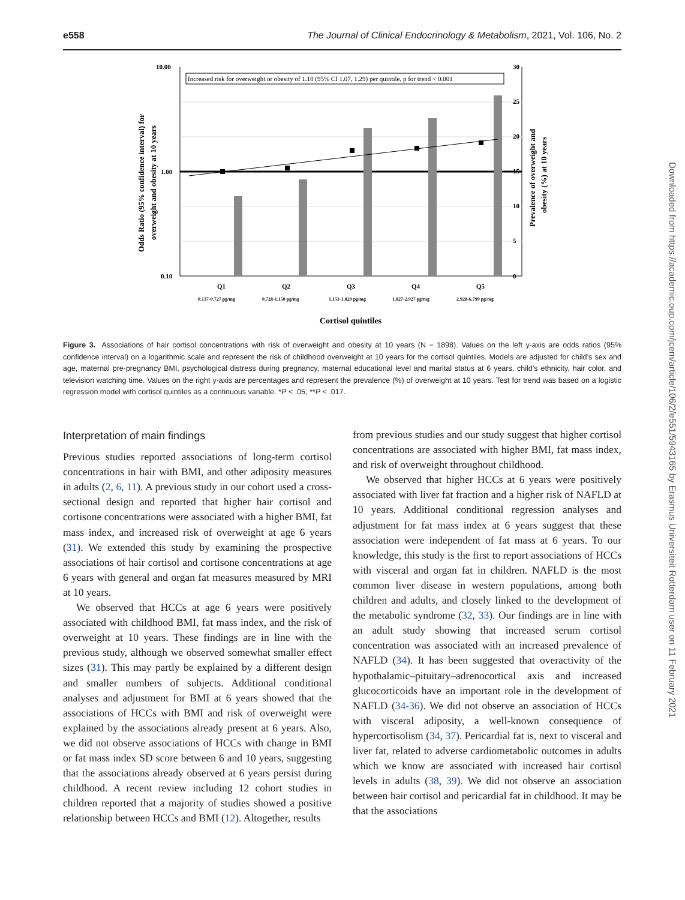e558 The Journal of Clinical Endocrinology & Metabolism, 2021, Vol. 106, No. 2
Downloaded from https://academic.oup.com/jcem/article/106/2/e551/5943165 by Erasmus Universiteit Rotterdam user on 11 February 2021
Increased risk for overweight or obesity of 1.18 (95% CI 1.07, 1.29) per quintile, p for trend < 0.001
10.00
1.00
0.10
30
25
20
15
10
5
0
Q1
Q2
Q3
Q4
Q5
0.137-0.727 pg/mg
0.728-1.150 pg/mg
1.151-1.820 pg/mg
1.827-2.927 pg/mg
2.928-6.799 pg/mg
Cortisol quintiles
Odds Ratio (95% confidence interval) for
overweight and obesity at 10 years
Prevalence of overweight and
obesity (%) at 10 years
Figure 3. Associations of hair cortisol concentrations with risk of overweight and obesity at 10 years (N = 1898). Values on the left y-axis are odds ratios (95% confidence interval) on a logarithmic scale and represent the risk of childhood overweight at 10 years for the cortisol quintiles. Models are adjusted for child’s sex and age, maternal pre-pregnancy BMI, psychological distress during pregnancy, maternal educational level and marital status at 6 years, child’s ethnicity, hair color, and television watching time. Values on the right y-axis are percentages and represent the prevalence (%) of overweight at 10 years. Test for trend was based on a logistic regression model with cortisol quintiles as a continuous variable. *P < .05, **P < .017.
Interpretation of main findings
Previous studies reported associations of long-term cortisol concentrations in hair with BMI, and other adiposity measures in adults (2, 6, 11). A previous study in our cohort used a cross-sectional design and reported that higher hair cortisol and cortisone concentrations were associated with a higher BMI, fat mass index, and increased risk of overweight at age 6 years (31). We extended this study by examining the prospective associations of hair cortisol and cortisone concentrations at age 6 years with general and organ fat measures measured by MRI at 10 years.
We observed that HCCs at age 6 years were positively associated with childhood BMI, fat mass index, and the risk of overweight at 10 years. These findings are in line with the previous study, although we observed somewhat smaller effect sizes (31). This may partly be explained by a different design and smaller numbers of subjects. Additional conditional analyses and adjustment for BMI at 6 years showed that the associations of HCCs with BMI and risk of overweight were explained by the associations already present at 6 years. Also, we did not observe associations of HCCs with change in BMI or fat mass index SD score between 6 and 10 years, suggesting that the associations already observed at 6 years persist during childhood. A recent review including 12 cohort studies in children reported that a majority of studies showed a positive relationship between HCCs and BMI (12). Altogether, results
from previous studies and our study suggest that higher cortisol concentrations are associated with higher BMI, fat mass index, and risk of overweight throughout childhood.
We observed that higher HCCs at 6 years were positively associated with liver fat fraction and a higher risk of NAFLD at 10 years. Additional conditional regression analyses and adjustment for fat mass index at 6 years suggest that these association were independent of fat mass at 6 years. To our knowledge, this study is the first to report associations of HCCs with visceral and organ fat in children. NAFLD is the most common liver disease in western populations, among both children and adults, and closely linked to the development of the metabolic syndrome (32, 33). Our findings are in line with an adult study showing that increased serum cortisol concentration was associated with an increased prevalence of NAFLD (34). It has been suggested that overactivity of the hypothalamic–pituitary–adrenocortical axis and increased glucocorticoids have an important role in the development of NAFLD (34-36). We did not observe an association of HCCs with visceral adiposity, a well-known consequence of hypercortisolism (34, 37). Pericardial fat is, next to visceral and liver fat, related to adverse cardiometabolic outcomes in adults which we know are associated with increased hair cortisol levels in adults (38, 39). We did not observe an association between hair cortisol and pericardial fat in childhood. It may be that the associations